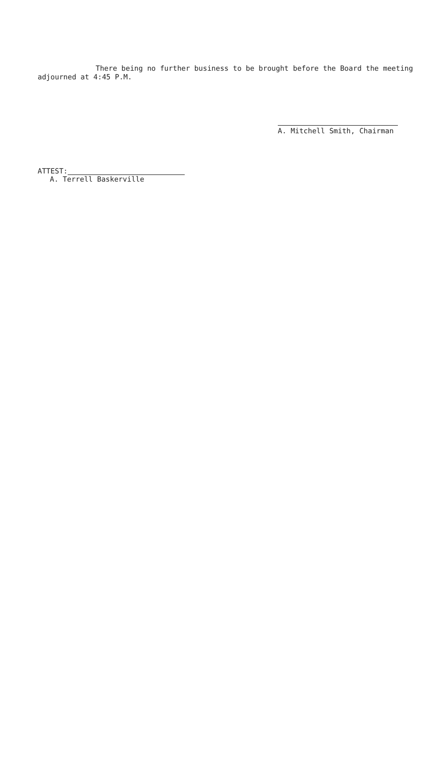There being no further business to be brought before the Board the meeting adjourned at 4:45 P.M.
A. Mitchell Smith, Chairman
ATTEST:
A. Terrell Baskerville